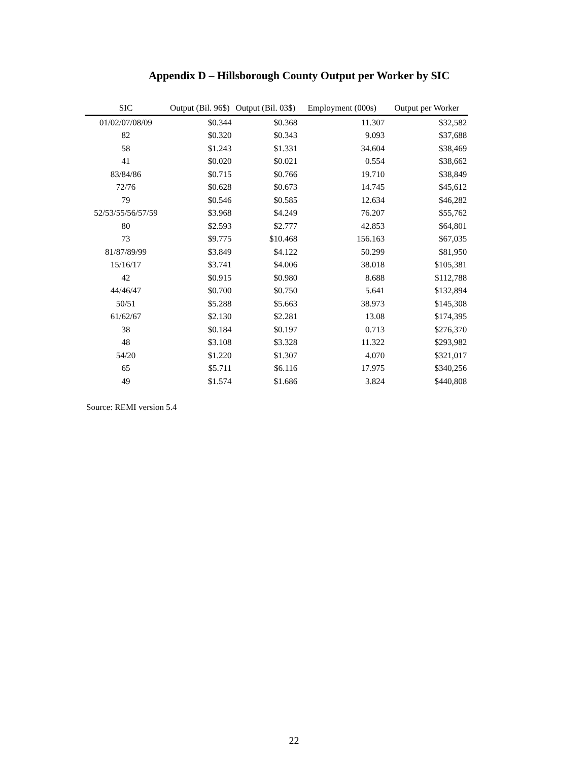Appendix D – Hillsborough County Output per Worker by SIC
| SIC | Output (Bil. 96$) | Output (Bil. 03$) | Employment (000s) | Output per Worker |
| --- | --- | --- | --- | --- |
| 01/02/07/08/09 | $0.344 | $0.368 | 11.307 | $32,582 |
| 82 | $0.320 | $0.343 | 9.093 | $37,688 |
| 58 | $1.243 | $1.331 | 34.604 | $38,469 |
| 41 | $0.020 | $0.021 | 0.554 | $38,662 |
| 83/84/86 | $0.715 | $0.766 | 19.710 | $38,849 |
| 72/76 | $0.628 | $0.673 | 14.745 | $45,612 |
| 79 | $0.546 | $0.585 | 12.634 | $46,282 |
| 52/53/55/56/57/59 | $3.968 | $4.249 | 76.207 | $55,762 |
| 80 | $2.593 | $2.777 | 42.853 | $64,801 |
| 73 | $9.775 | $10.468 | 156.163 | $67,035 |
| 81/87/89/99 | $3.849 | $4.122 | 50.299 | $81,950 |
| 15/16/17 | $3.741 | $4.006 | 38.018 | $105,381 |
| 42 | $0.915 | $0.980 | 8.688 | $112,788 |
| 44/46/47 | $0.700 | $0.750 | 5.641 | $132,894 |
| 50/51 | $5.288 | $5.663 | 38.973 | $145,308 |
| 61/62/67 | $2.130 | $2.281 | 13.08 | $174,395 |
| 38 | $0.184 | $0.197 | 0.713 | $276,370 |
| 48 | $3.108 | $3.328 | 11.322 | $293,982 |
| 54/20 | $1.220 | $1.307 | 4.070 | $321,017 |
| 65 | $5.711 | $6.116 | 17.975 | $340,256 |
| 49 | $1.574 | $1.686 | 3.824 | $440,808 |
Source: REMI version 5.4
22